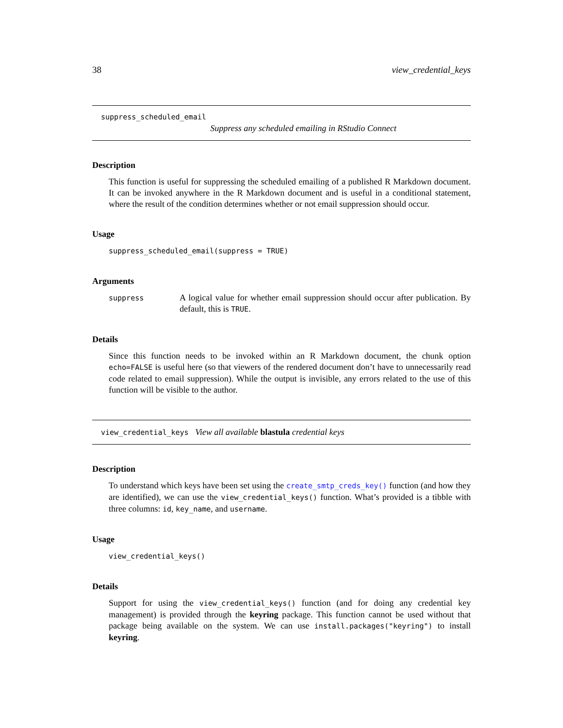38 view_credential_keys
suppress_scheduled_email
Suppress any scheduled emailing in RStudio Connect
Description
This function is useful for suppressing the scheduled emailing of a published R Markdown document. It can be invoked anywhere in the R Markdown document and is useful in a conditional statement, where the result of the condition determines whether or not email suppression should occur.
Usage
suppress_scheduled_email(suppress = TRUE)
Arguments
| suppress | A logical value for whether email suppression should occur after publication. By default, this is TRUE . |
Details
Since this function needs to be invoked within an R Markdown document, the chunk option echo=FALSE is useful here (so that viewers of the rendered document don’t have to unnecessarily read code related to email suppression). While the output is invisible, any errors related to the use of this function will be visible to the author.
view_credential_keys View all available blastula credential keys
Description
To understand which keys have been set using the create_smtp_creds_key() function (and how they are identified), we can use the view_credential_keys() function. What’s provided is a tibble with three columns: id, key_name, and username.
Usage
view_credential_keys()
Details
Support for using the view_credential_keys() function (and for doing any credential key management) is provided through the keyring package. This function cannot be used without that package being available on the system. We can use install.packages("keyring") to install keyring.